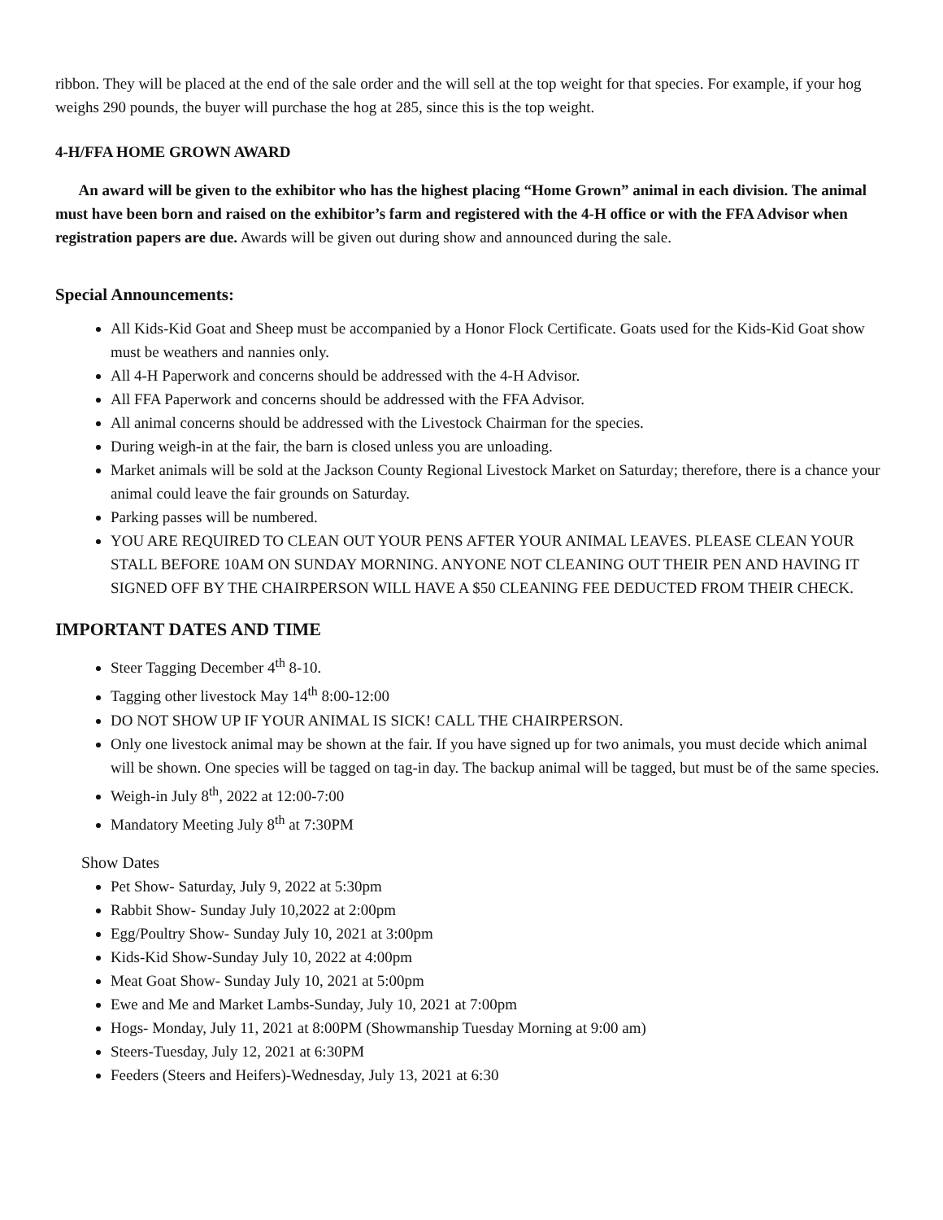ribbon. They will be placed at the end of the sale order and the will sell at the top weight for that species. For example, if your hog weighs 290 pounds, the buyer will purchase the hog at 285, since this is the top weight.
4-H/FFA HOME GROWN AWARD
An award will be given to the exhibitor who has the highest placing “Home Grown” animal in each division. The animal must have been born and raised on the exhibitor’s farm and registered with the 4-H office or with the FFA Advisor when registration papers are due. Awards will be given out during show and announced during the sale.
Special Announcements:
All Kids-Kid Goat and Sheep must be accompanied by a Honor Flock Certificate. Goats used for the Kids-Kid Goat show must be weathers and nannies only.
All 4-H Paperwork and concerns should be addressed with the 4-H Advisor.
All FFA Paperwork and concerns should be addressed with the FFA Advisor.
All animal concerns should be addressed with the Livestock Chairman for the species.
During weigh-in at the fair, the barn is closed unless you are unloading.
Market animals will be sold at the Jackson County Regional Livestock Market on Saturday; therefore, there is a chance your animal could leave the fair grounds on Saturday.
Parking passes will be numbered.
YOU ARE REQUIRED TO CLEAN OUT YOUR PENS AFTER YOUR ANIMAL LEAVES. PLEASE CLEAN YOUR STALL BEFORE 10AM ON SUNDAY MORNING. ANYONE NOT CLEANING OUT THEIR PEN AND HAVING IT SIGNED OFF BY THE CHAIRPERSON WILL HAVE A $50 CLEANING FEE DEDUCTED FROM THEIR CHECK.
IMPORTANT DATES AND TIME
Steer Tagging December 4<sup>th</sup> 8-10.
Tagging other livestock May 14<sup>th</sup> 8:00-12:00
DO NOT SHOW UP IF YOUR ANIMAL IS SICK! CALL THE CHAIRPERSON.
Only one livestock animal may be shown at the fair. If you have signed up for two animals, you must decide which animal will be shown. One species will be tagged on tag-in day. The backup animal will be tagged, but must be of the same species.
Weigh-in July 8<sup>th</sup>, 2022 at 12:00-7:00
Mandatory Meeting July 8<sup>th</sup> at 7:30PM
Show Dates
Pet Show- Saturday, July 9, 2022 at 5:30pm
Rabbit Show- Sunday July 10,2022 at 2:00pm
Egg/Poultry Show- Sunday July 10, 2021 at 3:00pm
Kids-Kid Show-Sunday July 10, 2022 at 4:00pm
Meat Goat Show- Sunday July 10, 2021 at 5:00pm
Ewe and Me and Market Lambs-Sunday, July 10, 2021 at 7:00pm
Hogs- Monday, July 11, 2021 at 8:00PM (Showmanship Tuesday Morning at 9:00 am)
Steers-Tuesday, July 12, 2021 at 6:30PM
Feeders (Steers and Heifers)-Wednesday, July 13, 2021 at 6:30